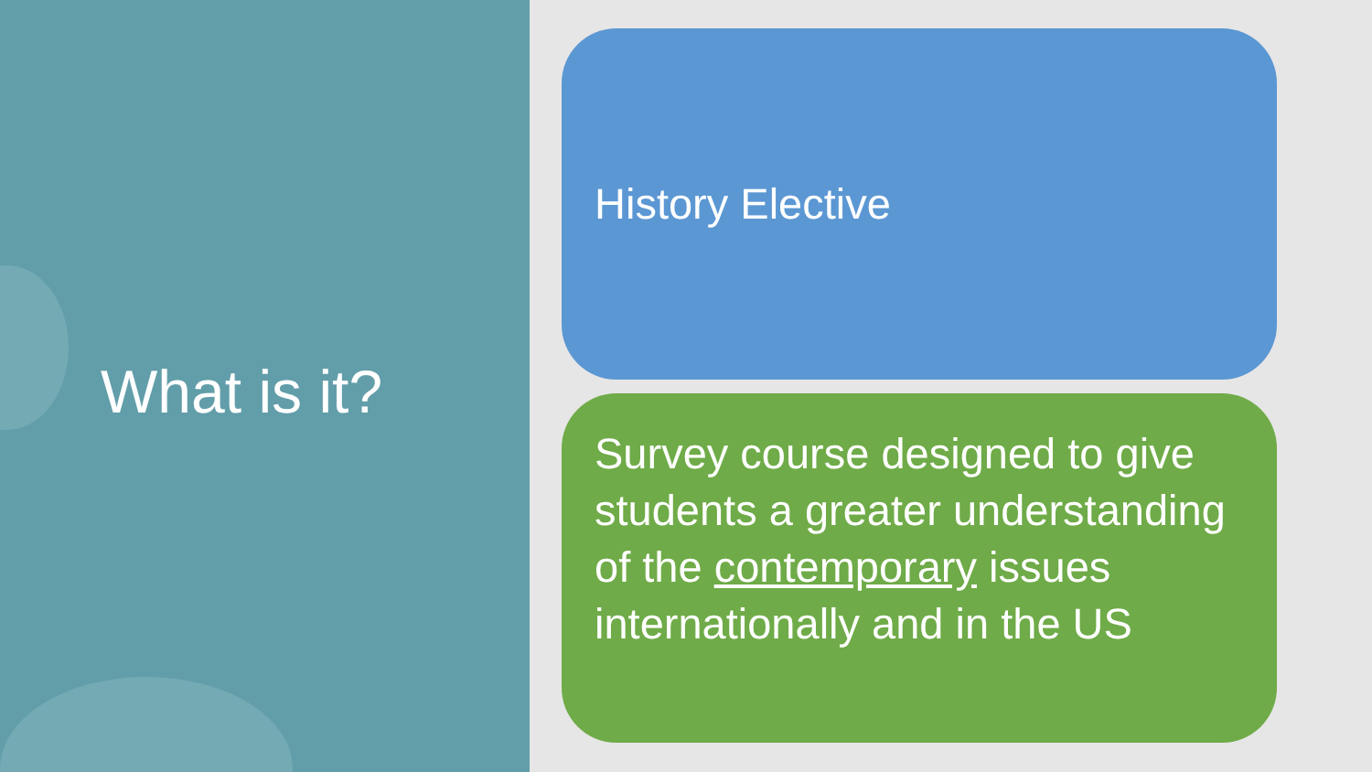What is it?
History Elective
Survey course designed to give students a greater understanding of the contemporary issues internationally and in the US